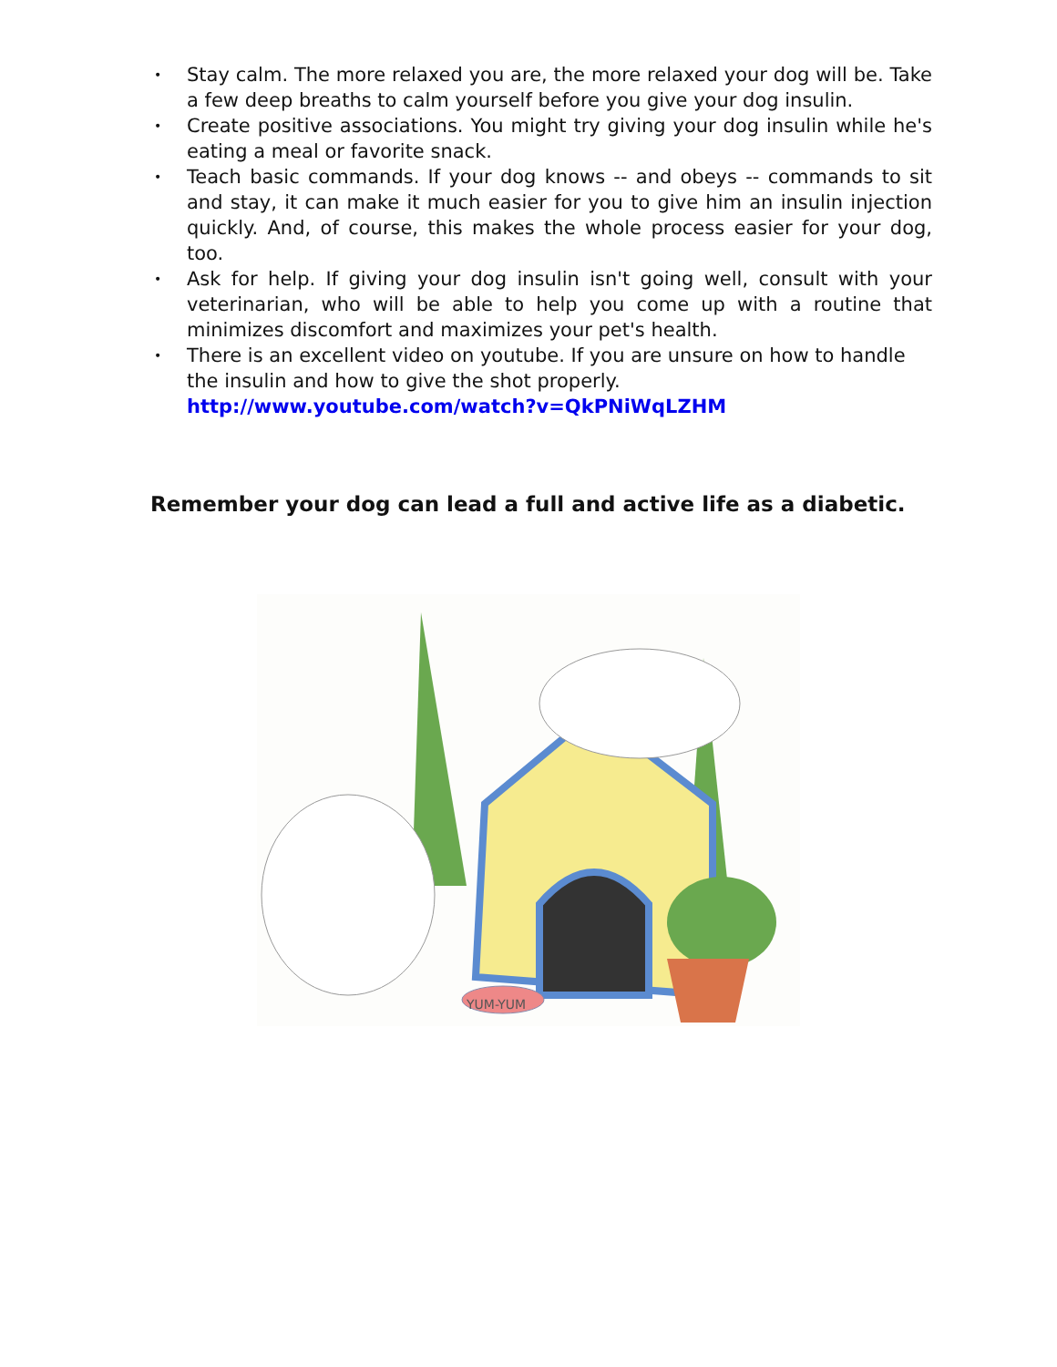• Stay calm. The more relaxed you are, the more relaxed your dog will be. Take a few deep breaths to calm yourself before you give your dog insulin.
• Create positive associations. You might try giving your dog insulin while he's eating a meal or favorite snack.
• Teach basic commands. If your dog knows -- and obeys -- commands to sit and stay, it can make it much easier for you to give him an insulin injection quickly. And, of course, this makes the whole process easier for your dog, too.
• Ask for help. If giving your dog insulin isn't going well, consult with your veterinarian, who will be able to help you come up with a routine that minimizes discomfort and maximizes your pet's health.
• There is an excellent video on youtube. If you are unsure on how to handle the insulin and how to give the shot properly.
http://www.youtube.com/watch?v=QkPNiWqLZHM
Remember your dog can lead a full and active life as a diabetic.
YUM-YUM